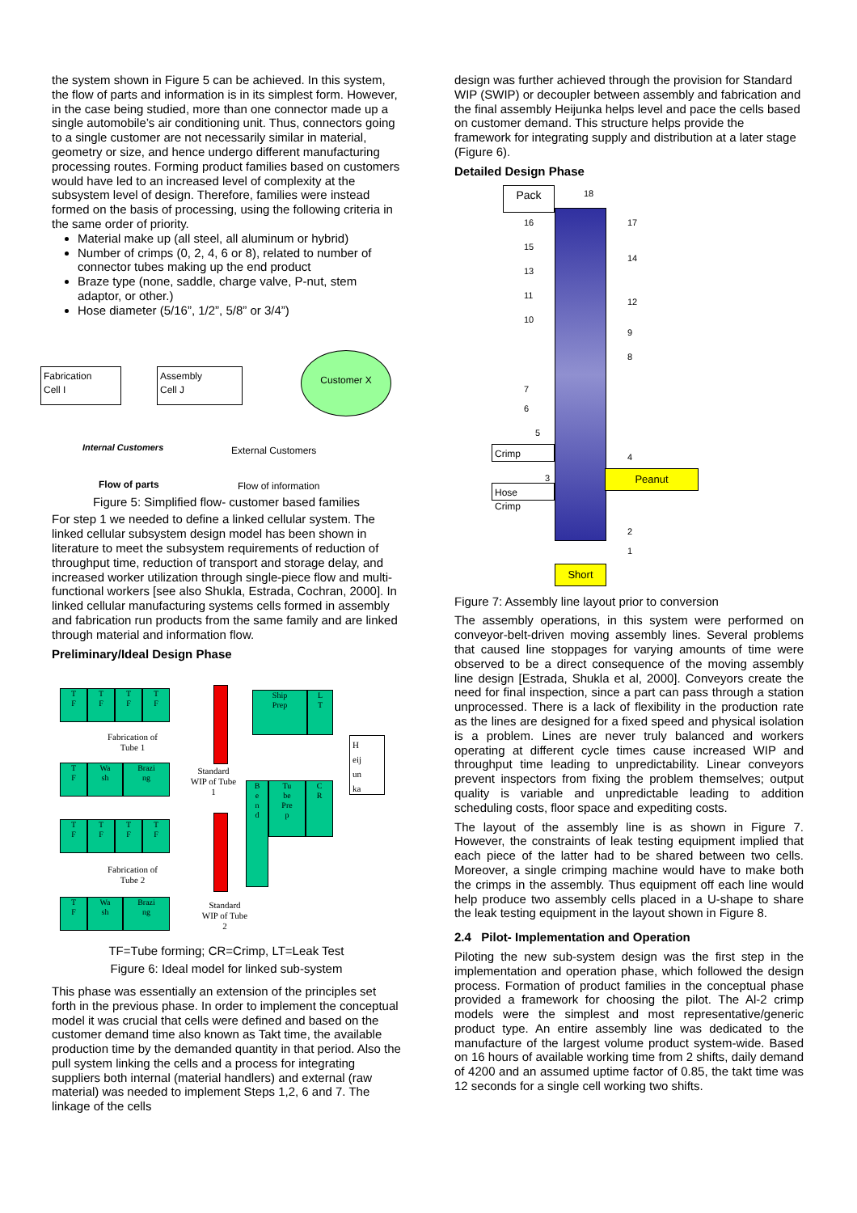the system shown in Figure 5 can be achieved. In this system, the flow of parts and information is in its simplest form. However, in the case being studied, more than one connector made up a single automobile’s air conditioning unit. Thus, connectors going to a single customer are not necessarily similar in material, geometry or size, and hence undergo different manufacturing processing routes. Forming product families based on customers would have led to an increased level of complexity at the subsystem level of design. Therefore, families were instead formed on the basis of processing, using the following criteria in the same order of priority.
Material make up (all steel, all aluminum or hybrid)
Number of crimps (0, 2, 4, 6 or 8), related to number of connector tubes making up the end product
Braze type (none, saddle, charge valve, P-nut, stem adaptor, or other.)
Hose diameter (5/16”, 1/2”, 5/8” or 3/4”)
Fabrication
Cell I
Assembly
Cell J
Customer X
Internal Customers External Customers
Flow of parts Flow of information
Figure 5: Simplified flow- customer based families
For step 1 we needed to define a linked cellular system. The linked cellular subsystem design model has been shown in literature to meet the subsystem requirements of reduction of throughput time, reduction of transport and storage delay, and increased worker utilization through single-piece flow and multi-functional workers [see also Shukla, Estrada, Cochran, 2000]. In linked cellular manufacturing systems cells formed in assembly and fabrication run products from the same family and are linked through material and information flow.
Preliminary/Ideal Design Phase
T
F
T
F
T
F
T
F
Fabrication of Tube 1
T
F
Wa
sh
Brazi
ng
Standard WIP of Tube 1
Ship
Prep
L
T
H
eij
un
ka
B
e
n
d
Tu
be
Pre
p
C
R
T
F
T
F
T
F
T
F
Fabrication of Tube 2
T
F
Wa
sh
Brazi
ng
Standard WIP of Tube 2
TF=Tube forming; CR=Crimp, LT=Leak Test
Figure 6: Ideal model for linked sub-system
This phase was essentially an extension of the principles set forth in the previous phase. In order to implement the conceptual model it was crucial that cells were defined and based on the customer demand time also known as Takt time, the available production time by the demanded quantity in that period. Also the pull system linking the cells and a process for integrating suppliers both internal (material handlers) and external (raw material) was needed to implement Steps 1,2, 6 and 7. The linkage of the cells
design was further achieved through the provision for Standard WIP (SWIP) or decoupler between assembly and fabrication and the final assembly Heijunka helps level and pace the cells based on customer demand. This structure helps provide the framework for integrating supply and distribution at a later stage (Figure 6).
Detailed Design Phase
Pack 18
16 17
15
14
13
11
12
10
9
8
7
6
5
Crimp
4
Peanut
3
Hose
Crimp
2
1
Short
Figure 7: Assembly line layout prior to conversion
The assembly operations, in this system were performed on conveyor-belt-driven moving assembly lines. Several problems that caused line stoppages for varying amounts of time were observed to be a direct consequence of the moving assembly line design [Estrada, Shukla et al, 2000]. Conveyors create the need for final inspection, since a part can pass through a station unprocessed. There is a lack of flexibility in the production rate as the lines are designed for a fixed speed and physical isolation is a problem. Lines are never truly balanced and workers operating at different cycle times cause increased WIP and throughput time leading to unpredictability. Linear conveyors prevent inspectors from fixing the problem themselves; output quality is variable and unpredictable leading to addition scheduling costs, floor space and expediting costs.
The layout of the assembly line is as shown in Figure 7. However, the constraints of leak testing equipment implied that each piece of the latter had to be shared between two cells. Moreover, a single crimping machine would have to make both the crimps in the assembly. Thus equipment off each line would help produce two assembly cells placed in a U-shape to share the leak testing equipment in the layout shown in Figure 8.
2.4 Pilot- Implementation and Operation
Piloting the new sub-system design was the first step in the implementation and operation phase, which followed the design process. Formation of product families in the conceptual phase provided a framework for choosing the pilot. The Al-2 crimp models were the simplest and most representative/generic product type. An entire assembly line was dedicated to the manufacture of the largest volume product system-wide. Based on 16 hours of available working time from 2 shifts, daily demand of 4200 and an assumed uptime factor of 0.85, the takt time was 12 seconds for a single cell working two shifts.